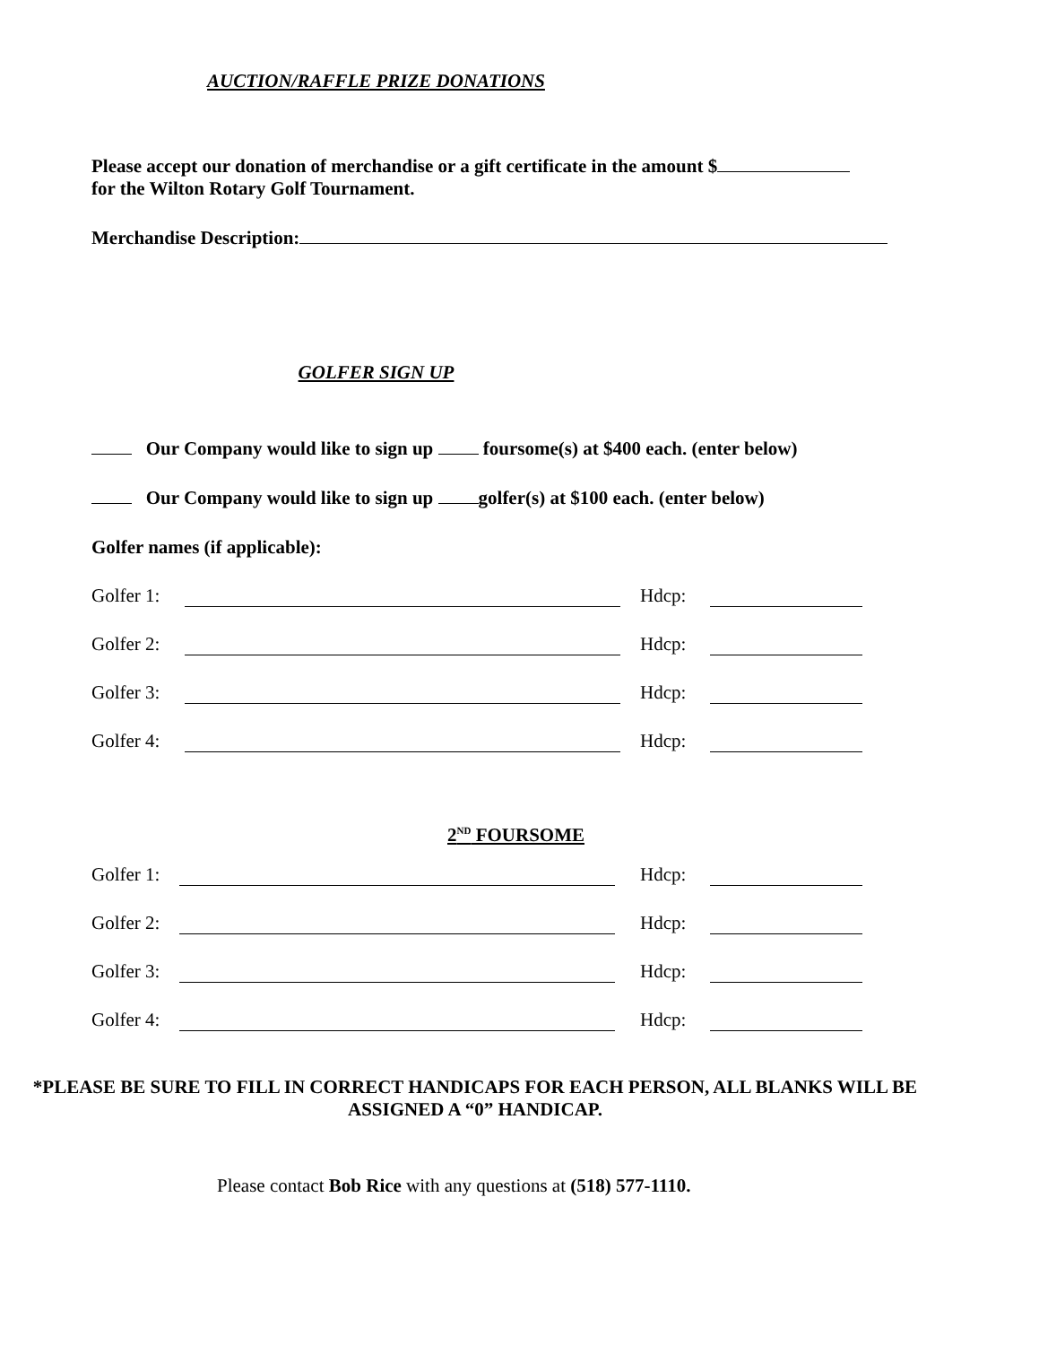AUCTION/RAFFLE PRIZE DONATIONS
Please accept our donation of merchandise or a gift certificate in the amount $
for the Wilton Rotary Golf Tournament.
Merchandise Description:
GOLFER SIGN UP
Our Company would like to sign up foursome(s) at $400 each. (enter below)
Our Company would like to sign up golfer(s) at $100 each. (enter below)
Golfer names (if applicable):
Golfer 1: Hdcp:
Golfer 2: Hdcp:
Golfer 3: Hdcp:
Golfer 4: Hdcp:
2<sup>ND</sup> FOURSOME
Golfer 1: Hdcp:
Golfer 2: Hdcp:
Golfer 3: Hdcp:
Golfer 4: Hdcp:
*PLEASE BE SURE TO FILL IN CORRECT HANDICAPS FOR EACH PERSON, ALL BLANKS WILL BE ASSIGNED A “0” HANDICAP.
Please contact Bob Rice with any questions at (518) 577-1110.